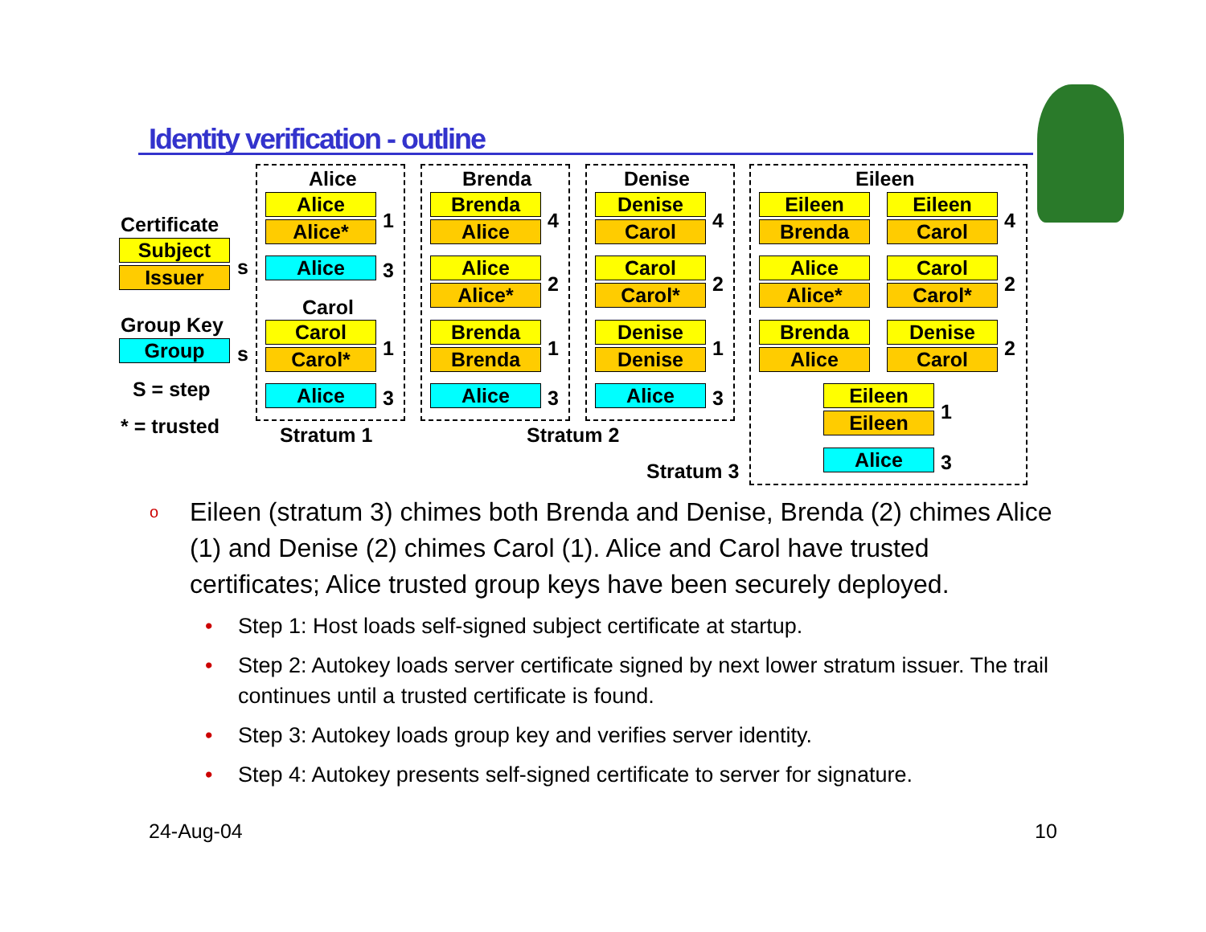Identity verification - outline
Certificate
Subject
Issuer s
Group Key
Group s
S = step
* = trusted
Alice
Alice
Alice* 1
Alice 3
Carol
Carol
Carol* 1
Alice 3
Stratum 1
Brenda
Brenda
Alice 4
Alice
Alice* 2
Brenda
Brenda 1
Alice 3
Stratum 2
Denise
Denise
Carol 4
Carol
Carol* 2
Denise
Denise 1
Alice 3
Eileen
Eileen
Brenda
Eileen
Carol 4
Alice
Alice*
Carol
Carol* 2
Brenda
Alice
Denise
Carol 2
Eileen
Eileen 1
Alice 3
Stratum 3
o Eileen (stratum 3) chimes both Brenda and Denise, Brenda (2) chimes Alice (1) and Denise (2) chimes Carol (1). Alice and Carol have trusted certificates; Alice trusted group keys have been securely deployed.
• Step 1: Host loads self-signed subject certificate at startup.
• Step 2: Autokey loads server certificate signed by next lower stratum issuer. The trail continues until a trusted certificate is found.
• Step 3: Autokey loads group key and verifies server identity.
• Step 4: Autokey presents self-signed certificate to server for signature.
24-Aug-04 10